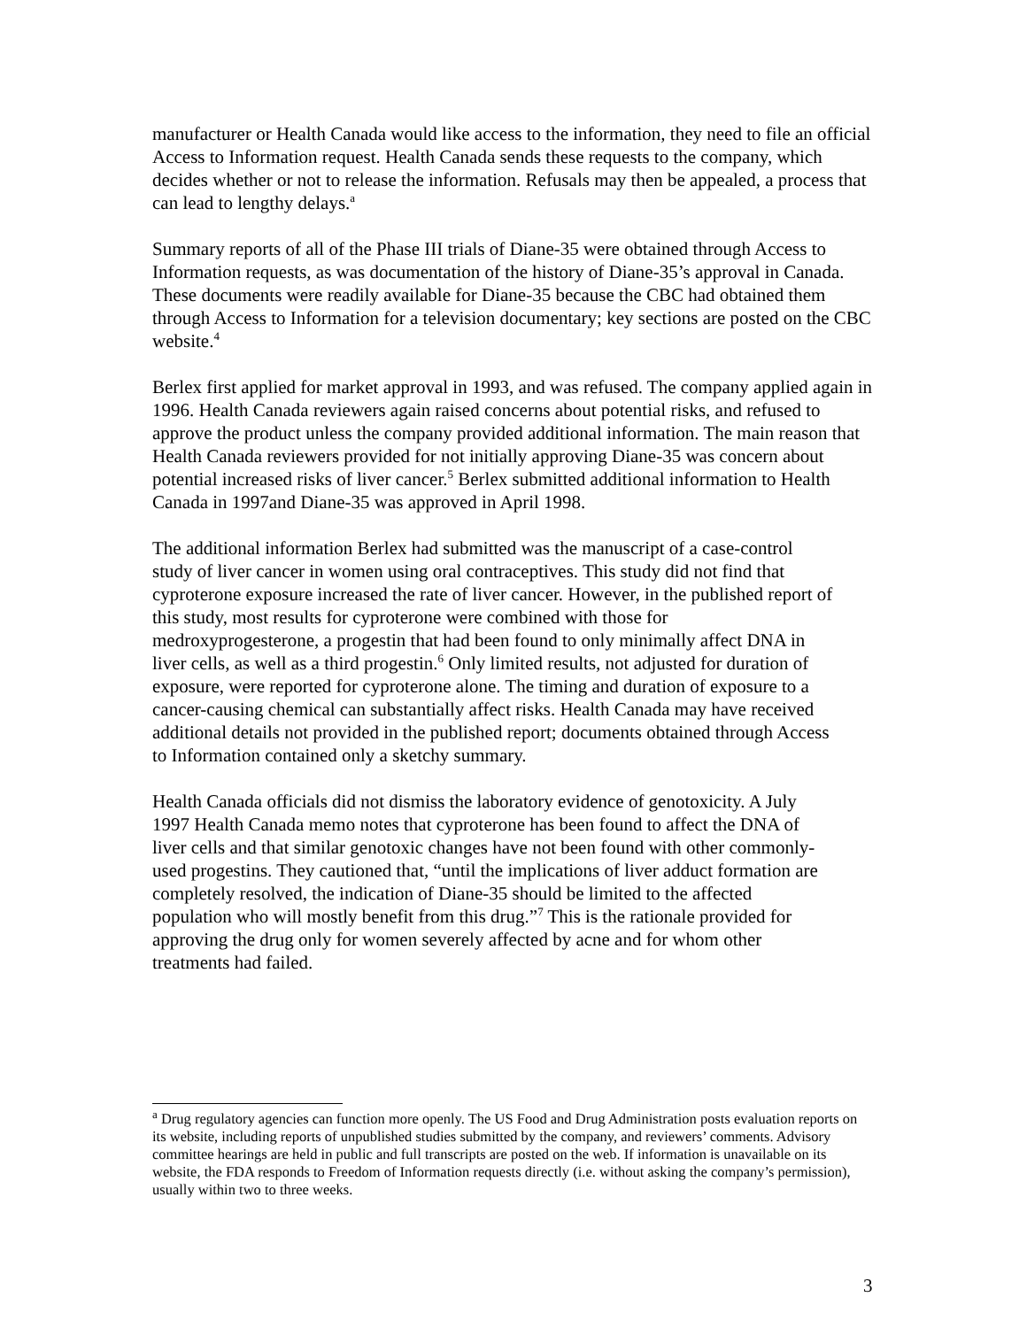manufacturer or Health Canada would like access to the information, they need to file an official Access to Information request. Health Canada sends these requests to the company, which decides whether or not to release the information. Refusals may then be appealed, a process that can lead to lengthy delays.<sup>a</sup>
Summary reports of all of the Phase III trials of Diane-35 were obtained through Access to Information requests, as was documentation of the history of Diane-35’s approval in Canada. These documents were readily available for Diane-35 because the CBC had obtained them through Access to Information for a television documentary; key sections are posted on the CBC website.<sup>4</sup>
Berlex first applied for market approval in 1993, and was refused. The company applied again in 1996. Health Canada reviewers again raised concerns about potential risks, and refused to approve the product unless the company provided additional information. The main reason that Health Canada reviewers provided for not initially approving Diane-35 was concern about potential increased risks of liver cancer.<sup>5</sup> Berlex submitted additional information to Health Canada in 1997and Diane-35 was approved in April 1998.
The additional information Berlex had submitted was the manuscript of a case-control study of liver cancer in women using oral contraceptives. This study did not find that cyproterone exposure increased the rate of liver cancer. However, in the published report of this study, most results for cyproterone were combined with those for medroxyprogesterone, a progestin that had been found to only minimally affect DNA in liver cells, as well as a third progestin.<sup>6</sup> Only limited results, not adjusted for duration of exposure, were reported for cyproterone alone. The timing and duration of exposure to a cancer-causing chemical can substantially affect risks. Health Canada may have received additional details not provided in the published report; documents obtained through Access to Information contained only a sketchy summary.
Health Canada officials did not dismiss the laboratory evidence of genotoxicity. A July 1997 Health Canada memo notes that cyproterone has been found to affect the DNA of liver cells and that similar genotoxic changes have not been found with other commonly-used progestins. They cautioned that, “until the implications of liver adduct formation are completely resolved, the indication of Diane-35 should be limited to the affected population who will mostly benefit from this drug.”<sup>7</sup> This is the rationale provided for approving the drug only for women severely affected by acne and for whom other treatments had failed.
<sup>a</sup> Drug regulatory agencies can function more openly. The US Food and Drug Administration posts evaluation reports on its website, including reports of unpublished studies submitted by the company, and reviewers’ comments. Advisory committee hearings are held in public and full transcripts are posted on the web. If information is unavailable on its website, the FDA responds to Freedom of Information requests directly (i.e. without asking the company’s permission), usually within two to three weeks.
3